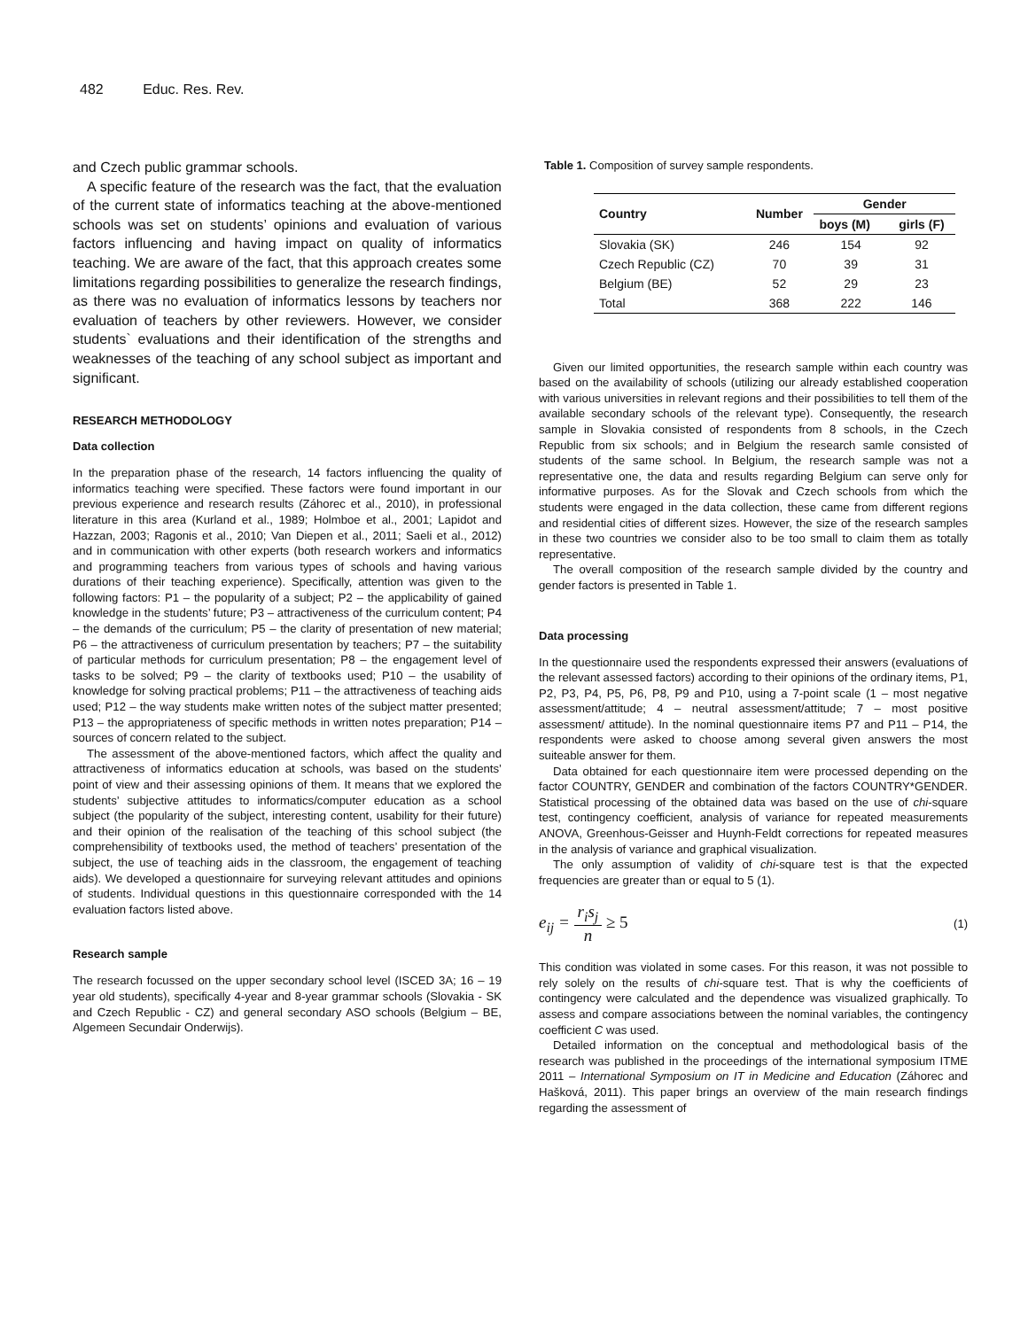482 Educ. Res. Rev.
and Czech public grammar schools.
A specific feature of the research was the fact, that the evaluation of the current state of informatics teaching at the above-mentioned schools was set on students’ opinions and evaluation of various factors influencing and having impact on quality of informatics teaching. We are aware of the fact, that this approach creates some limitations regarding possibilities to generalize the research findings, as there was no evaluation of informatics lessons by teachers nor evaluation of teachers by other reviewers. However, we consider students` evaluations and their identification of the strengths and weaknesses of the teaching of any school subject as important and significant.
RESEARCH METHODOLOGY
Data collection
In the preparation phase of the research, 14 factors influencing the quality of informatics teaching were specified. These factors were found important in our previous experience and research results (Záhorec et al., 2010), in professional literature in this area (Kurland et al., 1989; Holmboe et al., 2001; Lapidot and Hazzan, 2003; Ragonis et al., 2010; Van Diepen et al., 2011; Saeli et al., 2012) and in communication with other experts (both research workers and informatics and programming teachers from various types of schools and having various durations of their teaching experience). Specifically, attention was given to the following factors: P1 – the popularity of a subject; P2 – the applicability of gained knowledge in the students’ future; P3 – attractiveness of the curriculum content; P4 – the demands of the curriculum; P5 – the clarity of presentation of new material; P6 – the attractiveness of curriculum presentation by teachers; P7 – the suitability of particular methods for curriculum presentation; P8 – the engagement level of tasks to be solved; P9 – the clarity of textbooks used; P10 – the usability of knowledge for solving practical problems; P11 – the attractiveness of teaching aids used; P12 – the way students make written notes of the subject matter presented; P13 – the appropriateness of specific methods in written notes preparation; P14 – sources of concern related to the subject.
The assessment of the above-mentioned factors, which affect the quality and attractiveness of informatics education at schools, was based on the students’ point of view and their assessing opinions of them. It means that we explored the students’ subjective attitudes to informatics/computer education as a school subject (the popularity of the subject, interesting content, usability for their future) and their opinion of the realisation of the teaching of this school subject (the comprehensibility of textbooks used, the method of teachers’ presentation of the subject, the use of teaching aids in the classroom, the engagement of teaching aids). We developed a questionnaire for surveying relevant attitudes and opinions of students. Individual questions in this questionnaire corresponded with the 14 evaluation factors listed above.
Research sample
The research focussed on the upper secondary school level (ISCED 3A; 16 – 19 year old students), specifically 4-year and 8-year grammar schools (Slovakia - SK and Czech Republic - CZ) and general secondary ASO schools (Belgium – BE, Algemeen Secundair Onderwijs).
Table 1. Composition of survey sample respondents.
| Country | Number | Gender | |
| --- | --- | --- | --- |
| | | boys (M) | girls (F) |
| Slovakia (SK) | 246 | 154 | 92 |
| Czech Republic (CZ) | 70 | 39 | 31 |
| Belgium (BE) | 52 | 29 | 23 |
| Total | 368 | 222 | 146 |
Given our limited opportunities, the research sample within each country was based on the availability of schools (utilizing our already established cooperation with various universities in relevant regions and their possibilities to tell them of the available secondary schools of the relevant type). Consequently, the research sample in Slovakia consisted of respondents from 8 schools, in the Czech Republic from six schools; and in Belgium the research samle consisted of students of the same school. In Belgium, the research sample was not a representative one, the data and results regarding Belgium can serve only for informative purposes. As for the Slovak and Czech schools from which the students were engaged in the data collection, these came from different regions and residential cities of different sizes. However, the size of the research samples in these two countries we consider also to be too small to claim them as totally representative.
The overall composition of the research sample divided by the country and gender factors is presented in Table 1.
Data processing
In the questionnaire used the respondents expressed their answers (evaluations of the relevant assessed factors) according to their opinions of the ordinary items, P1, P2, P3, P4, P5, P6, P8, P9 and P10, using a 7-point scale (1 – most negative assessment/attitude; 4 – neutral assessment/attitude; 7 – most positive assessment/ attitude). In the nominal questionnaire items P7 and P11 – P14, the respondents were asked to choose among several given answers the most suiteable answer for them.
Data obtained for each questionnaire item were processed depending on the factor COUNTRY, GENDER and combination of the factors COUNTRY*GENDER. Statistical processing of the obtained data was based on the use of chi-square test, contingency coefficient, analysis of variance for repeated measurements ANOVA, Greenhous-Geisser and Huynh-Feldt corrections for repeated measures in the analysis of variance and graphical visualization.
The only assumption of validity of chi-square test is that the expected frequencies are greater than or equal to 5 (1).
e<sub>ij</sub> = r<sub>i</sub>s<sub>j</sub> n ≥ 5
(1)
This condition was violated in some cases. For this reason, it was not possible to rely solely on the results of chi-square test. That is why the coefficients of contingency were calculated and the dependence was visualized graphically. To assess and compare associations between the nominal variables, the contingency coefficient C was used.
Detailed information on the conceptual and methodological basis of the research was published in the proceedings of the international symposium ITME 2011 – International Symposium on IT in Medicine and Education (Záhorec and Hašková, 2011). This paper brings an overview of the main research findings regarding the assessment of